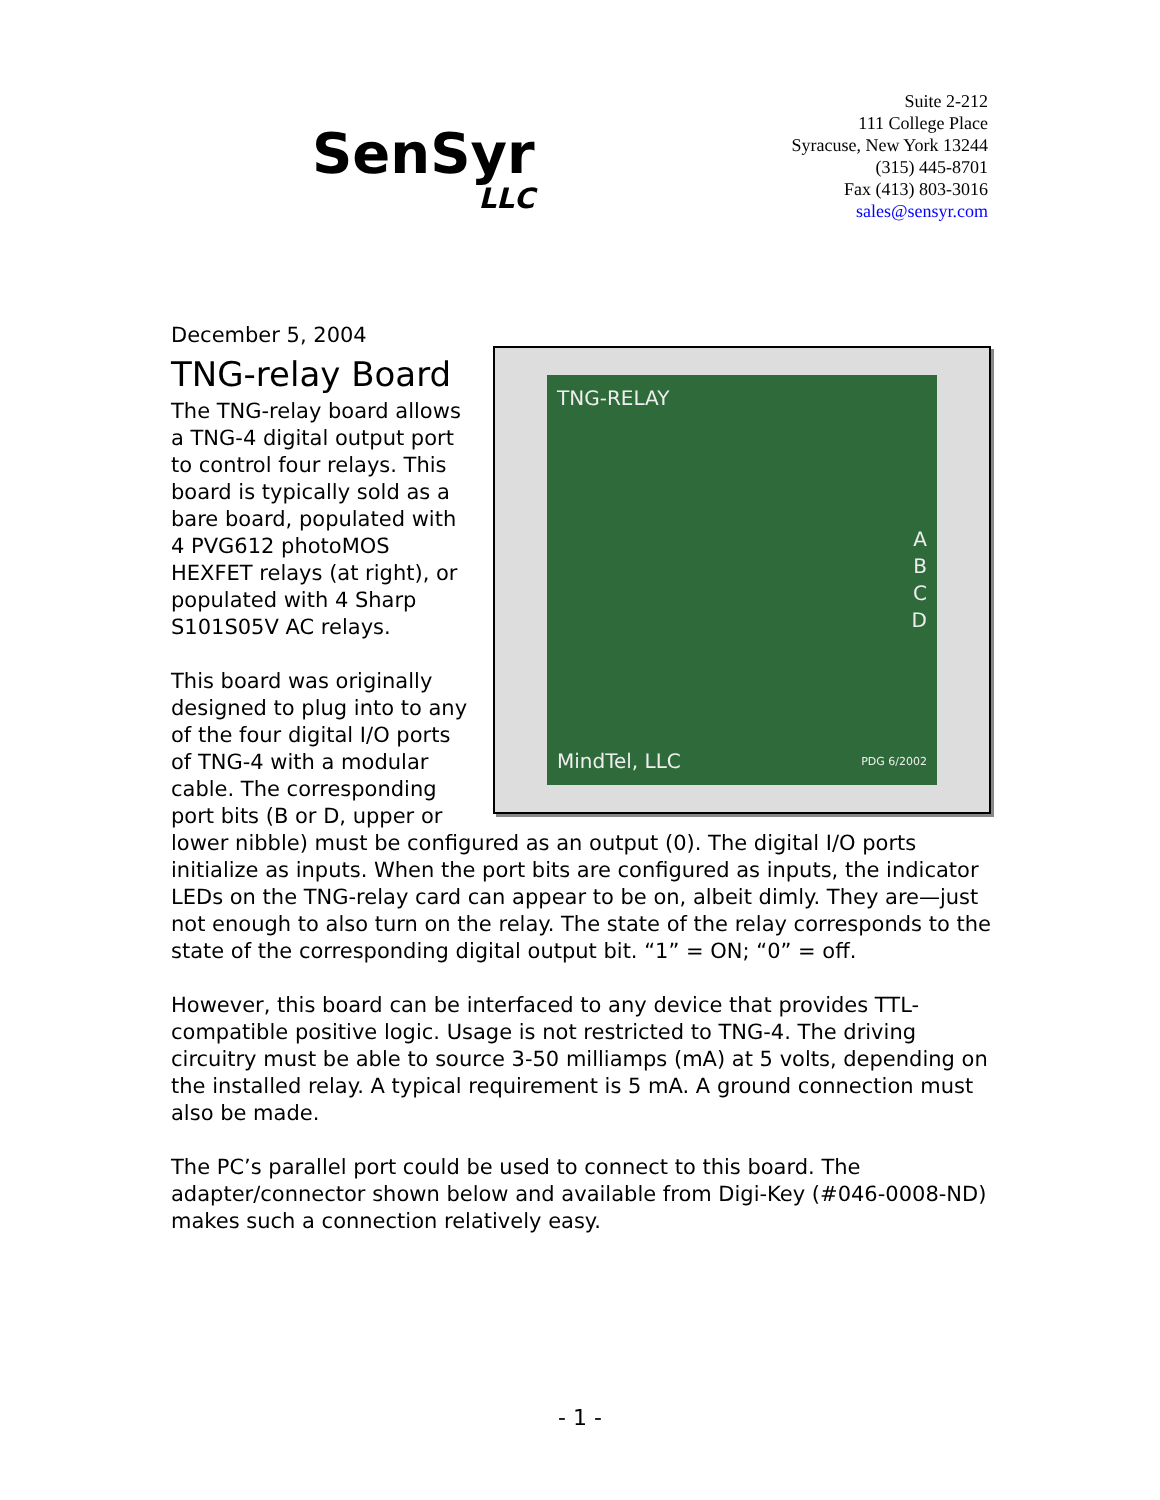SenSyr
LLC
Suite 2-212
111 College Place
Syracuse, New York 13244
(315) 445-8701
Fax (413) 803-3016
sales@sensyr.com
December 5, 2004
TNG-relay Board
TNG-RELAY
A
B
C
D
MindTel, LLC PDG 6/2002
The TNG-relay board allows a TNG-4 digital output port to control four relays. This board is typically sold as a bare board, populated with 4 PVG612 photoMOS HEXFET relays (at right), or populated with 4 Sharp S101S05V AC relays.
This board was originally designed to plug into to any of the four digital I/O ports of TNG-4 with a modular cable. The corresponding port bits (B or D, upper or lower nibble) must be configured as an output (0). The digital I/O ports initialize as inputs. When the port bits are configured as inputs, the indicator LEDs on the TNG-relay card can appear to be on, albeit dimly. They are—just not enough to also turn on the relay. The state of the relay corresponds to the state of the corresponding digital output bit. “1” = ON; “0” = off.
However, this board can be interfaced to any device that provides TTL-compatible positive logic. Usage is not restricted to TNG-4. The driving circuitry must be able to source 3-50 milliamps (mA) at 5 volts, depending on the installed relay. A typical requirement is 5 mA. A ground connection must also be made.
The PC’s parallel port could be used to connect to this board. The adapter/connector shown below and available from Digi-Key (#046-0008-ND) makes such a connection relatively easy.
- 1 -